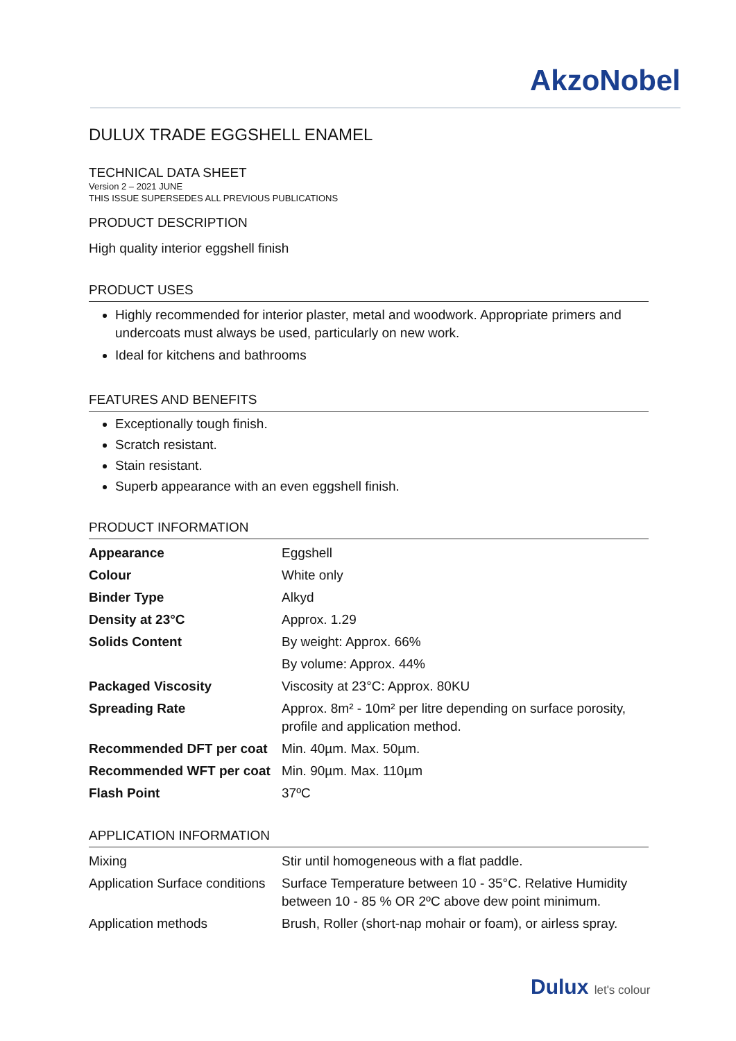AkzoNobel
DULUX TRADE EGGSHELL ENAMEL
TECHNICAL DATA SHEET
Version 2 – 2021 JUNE
THIS ISSUE SUPERSEDES ALL PREVIOUS PUBLICATIONS
PRODUCT DESCRIPTION
High quality interior eggshell finish
PRODUCT USES
Highly recommended for interior plaster, metal and woodwork. Appropriate primers and undercoats must always be used, particularly on new work.
Ideal for kitchens and bathrooms
FEATURES AND BENEFITS
Exceptionally tough finish.
Scratch resistant.
Stain resistant.
Superb appearance with an even eggshell finish.
PRODUCT INFORMATION
| Appearance | Eggshell |
| Colour | White only |
| Binder Type | Alkyd |
| Density at 23°C | Approx. 1.29 |
| Solids Content | By weight: Approx. 66% |
| | By volume: Approx. 44% |
| Packaged Viscosity | Viscosity at 23°C: Approx. 80KU |
| Spreading Rate | Approx. 8m² - 10m² per litre depending on surface porosity, profile and application method. |
| Recommended DFT per coat | Min. 40µm. Max. 50µm. |
| Recommended WFT per coat | Min. 90µm. Max. 110µm |
| Flash Point | 37ºC |
APPLICATION INFORMATION
| Mixing | Stir until homogeneous with a flat paddle. |
| Application Surface conditions | Surface Temperature between 10 - 35°C. Relative Humidity between 10 - 85 % OR 2ºC above dew point minimum. |
| Application methods | Brush, Roller (short-nap mohair or foam), or airless spray. |
Dulux let's colour